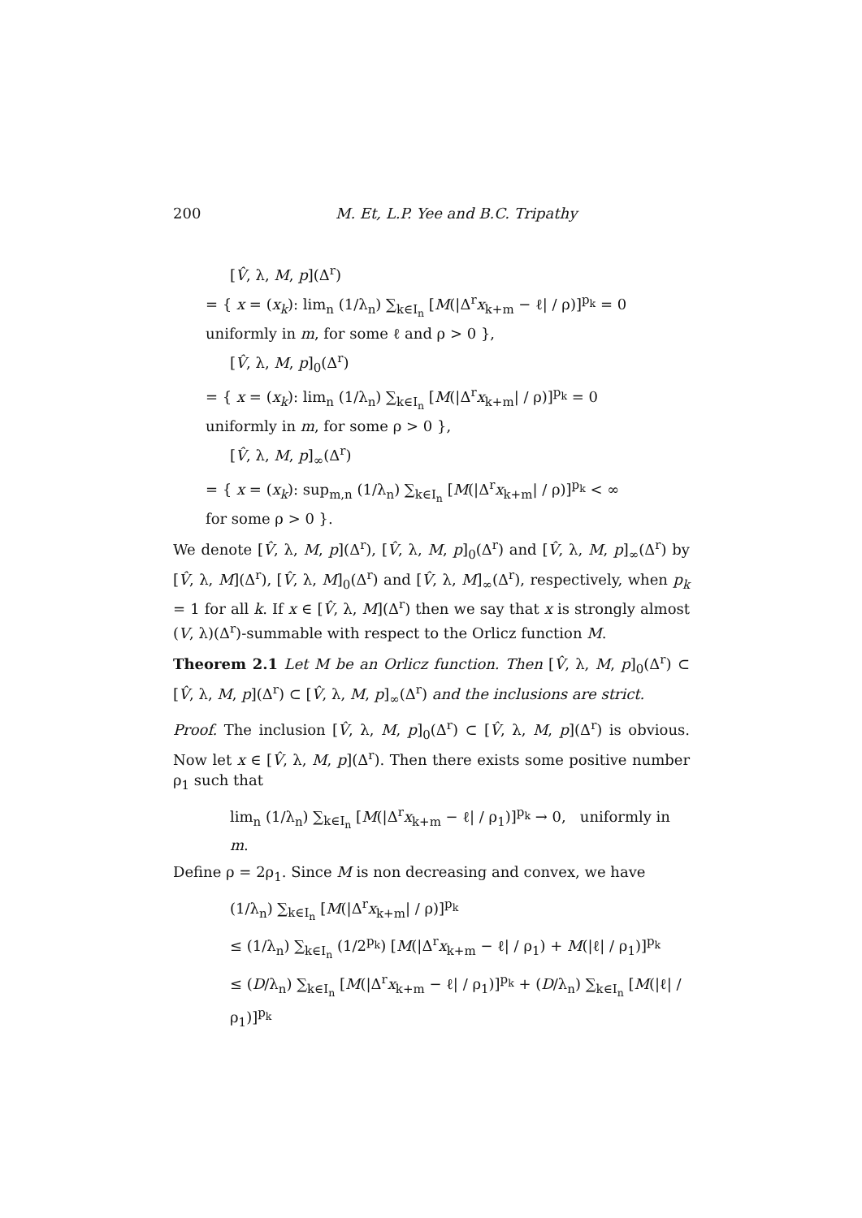200 M. Et, L.P. Yee and B.C. Tripathy
[V̂, λ, M, p](Δ<sup>r</sup>)
= { x = (x<sub>k</sub>): lim<sub>n</sub> (1/λ<sub>n</sub>) ∑<sub>k∈I<sub>n</sub></sub> [M(|Δ<sup>r</sup>x<sub>k+m</sub> − ℓ| / ρ)]<sup>p<sub>k</sub></sup> = 0
uniformly in m, for some ℓ and ρ > 0 },
[V̂, λ, M, p]<sub>0</sub>(Δ<sup>r</sup>)
= { x = (x<sub>k</sub>): lim<sub>n</sub> (1/λ<sub>n</sub>) ∑<sub>k∈I<sub>n</sub></sub> [M(|Δ<sup>r</sup>x<sub>k+m</sub>| / ρ)]<sup>p<sub>k</sub></sup> = 0
uniformly in m, for some ρ > 0 },
[V̂, λ, M, p]<sub>∞</sub>(Δ<sup>r</sup>)
= { x = (x<sub>k</sub>): sup<sub>m,n</sub> (1/λ<sub>n</sub>) ∑<sub>k∈I<sub>n</sub></sub> [M(|Δ<sup>r</sup>x<sub>k+m</sub>| / ρ)]<sup>p<sub>k</sub></sup> < ∞
for some ρ > 0 }.
We denote [V̂, λ, M, p](Δ<sup>r</sup>), [V̂, λ, M, p]<sub>0</sub>(Δ<sup>r</sup>) and [V̂, λ, M, p]<sub>∞</sub>(Δ<sup>r</sup>) by [V̂, λ, M](Δ<sup>r</sup>), [V̂, λ, M]<sub>0</sub>(Δ<sup>r</sup>) and [V̂, λ, M]<sub>∞</sub>(Δ<sup>r</sup>), respectively, when p<sub>k</sub> = 1 for all k. If x ∈ [V̂, λ, M](Δ<sup>r</sup>) then we say that x is strongly almost (V, λ)(Δ<sup>r</sup>)-summable with respect to the Orlicz function M.
Theorem 2.1 Let M be an Orlicz function. Then [V̂, λ, M, p]<sub>0</sub>(Δ<sup>r</sup>) ⊂ [V̂, λ, M, p](Δ<sup>r</sup>) ⊂ [V̂, λ, M, p]<sub>∞</sub>(Δ<sup>r</sup>) and the inclusions are strict.
Proof. The inclusion [V̂, λ, M, p]<sub>0</sub>(Δ<sup>r</sup>) ⊂ [V̂, λ, M, p](Δ<sup>r</sup>) is obvious. Now let x ∈ [V̂, λ, M, p](Δ<sup>r</sup>). Then there exists some positive number ρ<sub>1</sub> such that
lim<sub>n</sub> (1/λ<sub>n</sub>) ∑<sub>k∈I<sub>n</sub></sub> [M(|Δ<sup>r</sup>x<sub>k+m</sub> − ℓ| / ρ<sub>1</sub>)]<sup>p<sub>k</sub></sup> → 0, uniformly in m.
Define ρ = 2ρ<sub>1</sub>. Since M is non decreasing and convex, we have
(1/λ<sub>n</sub>) ∑<sub>k∈I<sub>n</sub></sub> [M(|Δ<sup>r</sup>x<sub>k+m</sub>| / ρ)]<sup>p<sub>k</sub></sup>
≤ (1/λ<sub>n</sub>) ∑<sub>k∈I<sub>n</sub></sub> (1/2<sup>p<sub>k</sub></sup>) [M(|Δ<sup>r</sup>x<sub>k+m</sub> − ℓ| / ρ<sub>1</sub>) + M(|ℓ| / ρ<sub>1</sub>)]<sup>p<sub>k</sub></sup>
≤ (D/λ<sub>n</sub>) ∑<sub>k∈I<sub>n</sub></sub> [M(|Δ<sup>r</sup>x<sub>k+m</sub> − ℓ| / ρ<sub>1</sub>)]<sup>p<sub>k</sub></sup> + (D/λ<sub>n</sub>) ∑<sub>k∈I<sub>n</sub></sub> [M(|ℓ| / ρ<sub>1</sub>)]<sup>p<sub>k</sub></sup>